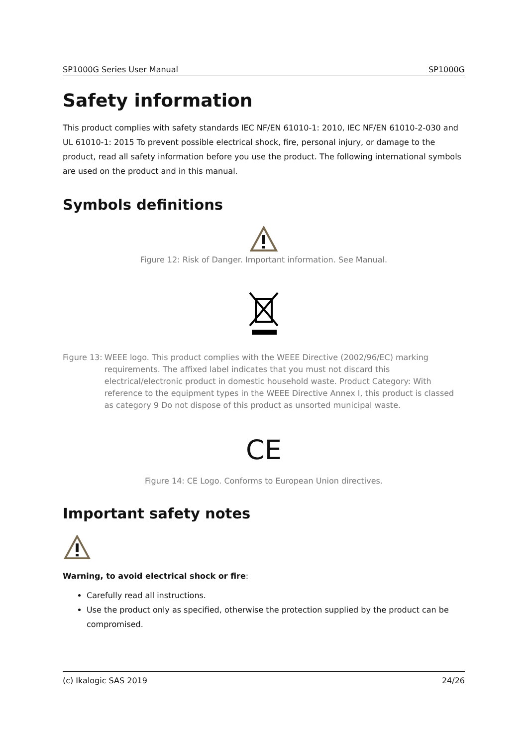SP1000G Series User Manual SP1000G
Safety information
This product complies with safety standards IEC NF/EN 61010-1: 2010, IEC NF/EN 61010-2-030 and UL 61010-1: 2015 To prevent possible electrical shock, fire, personal injury, or damage to the product, read all safety information before you use the product. The following international symbols are used on the product and in this manual.
Symbols definitions
Figure 12: Risk of Danger. Important information. See Manual.
Figure 13: WEEE logo. This product complies with the WEEE Directive (2002/96/EC) marking requirements. The affixed label indicates that you must not discard this electrical/electronic product in domestic household waste. Product Category: With reference to the equipment types in the WEEE Directive Annex I, this product is classed as category 9 Do not dispose of this product as unsorted municipal waste.
CE
Figure 14: CE Logo. Conforms to European Union directives.
Important safety notes
Warning, to avoid electrical shock or fire:
Carefully read all instructions.
Use the product only as specified, otherwise the protection supplied by the product can be compromised.
(c) Ikalogic SAS 2019 24/26